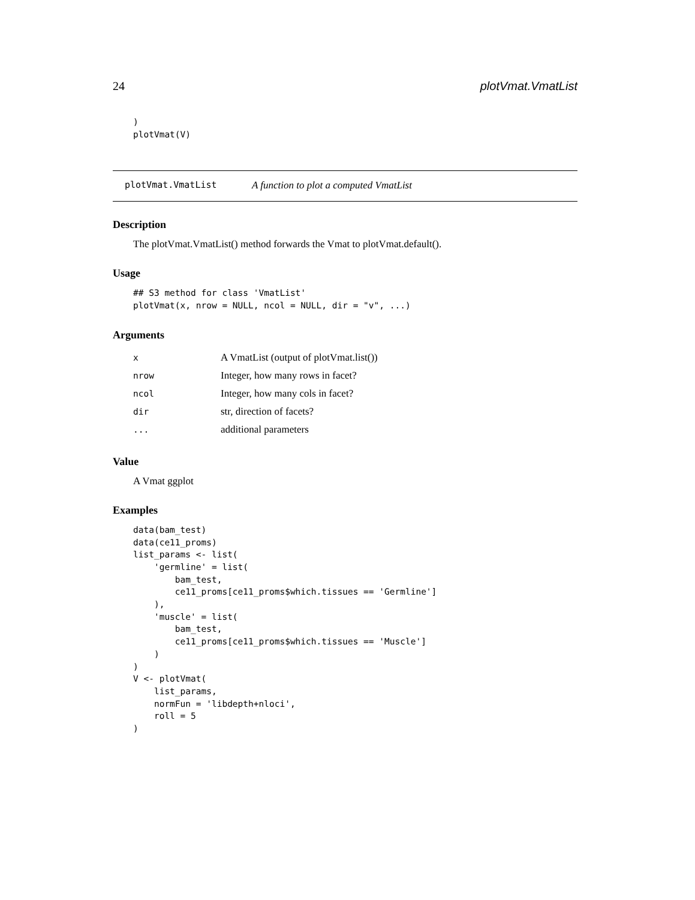24 plotVmat.VmatList
)
plotVmat(V)
plotVmat.VmatList A function to plot a computed VmatList
Description
The plotVmat.VmatList() method forwards the Vmat to plotVmat.default().
Usage
## S3 method for class 'VmatList'
plotVmat(x, nrow = NULL, ncol = NULL, dir = "v", ...)
Arguments
| x | A VmatList (output of plotVmat.list()) |
| nrow | Integer, how many rows in facet? |
| ncol | Integer, how many cols in facet? |
| dir | str, direction of facets? |
| ... | additional parameters |
Value
A Vmat ggplot
Examples
data(bam_test)
data(ce11_proms)
list_params <- list(
    'germline' = list(
        bam_test,
        ce11_proms[ce11_proms$which.tissues == 'Germline']
    ),
    'muscle' = list(
        bam_test,
        ce11_proms[ce11_proms$which.tissues == 'Muscle']
    )
)
V <- plotVmat(
    list_params,
    normFun = 'libdepth+nloci',
    roll = 5
)